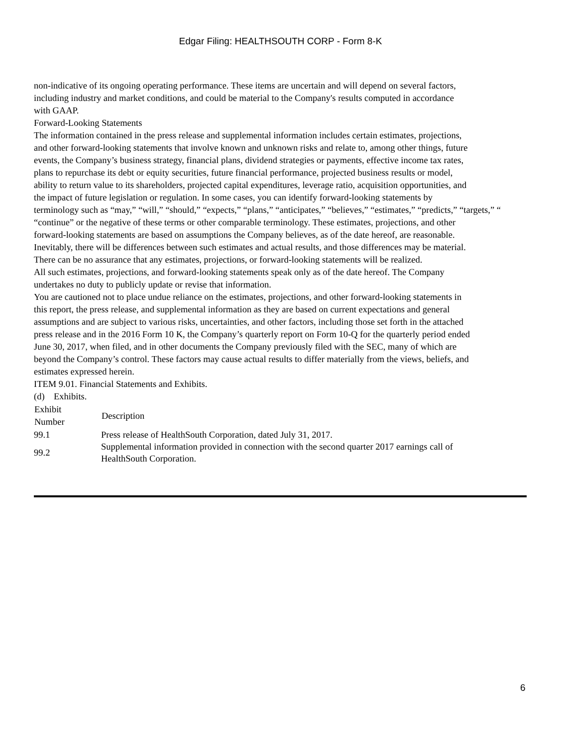Edgar Filing: HEALTHSOUTH CORP - Form 8-K
non-indicative of its ongoing operating performance. These items are uncertain and will depend on several factors,
including industry and market conditions, and could be material to the Company's results computed in accordance
with GAAP.
Forward-Looking Statements
The information contained in the press release and supplemental information includes certain estimates, projections,
and other forward-looking statements that involve known and unknown risks and relate to, among other things, future
events, the Company’s business strategy, financial plans, dividend strategies or payments, effective income tax rates,
plans to repurchase its debt or equity securities, future financial performance, projected business results or model,
ability to return value to its shareholders, projected capital expenditures, leverage ratio, acquisition opportunities, and
the impact of future legislation or regulation. In some cases, you can identify forward-looking statements by
terminology such as “may,” “will,” “should,” “expects,” “plans,” “anticipates,” “believes,” “estimates,” “predicts,” “targets,” “
“continue” or the negative of these terms or other comparable terminology. These estimates, projections, and other
forward-looking statements are based on assumptions the Company believes, as of the date hereof, are reasonable.
Inevitably, there will be differences between such estimates and actual results, and those differences may be material.
There can be no assurance that any estimates, projections, or forward-looking statements will be realized.
All such estimates, projections, and forward-looking statements speak only as of the date hereof. The Company
undertakes no duty to publicly update or revise that information.
You are cautioned not to place undue reliance on the estimates, projections, and other forward-looking statements in
this report, the press release, and supplemental information as they are based on current expectations and general
assumptions and are subject to various risks, uncertainties, and other factors, including those set forth in the attached
press release and in the 2016 Form 10 K, the Company’s quarterly report on Form 10-Q for the quarterly period ended
June 30, 2017, when filed, and in other documents the Company previously filed with the SEC, many of which are
beyond the Company’s control. These factors may cause actual results to differ materially from the views, beliefs, and
estimates expressed herein.
ITEM 9.01. Financial Statements and Exhibits.
(d) Exhibits.
| Exhibit Number | Description |
| --- | --- |
| 99.1 | Press release of HealthSouth Corporation, dated July 31, 2017. |
| 99.2 | Supplemental information provided in connection with the second quarter 2017 earnings call of HealthSouth Corporation. |
6